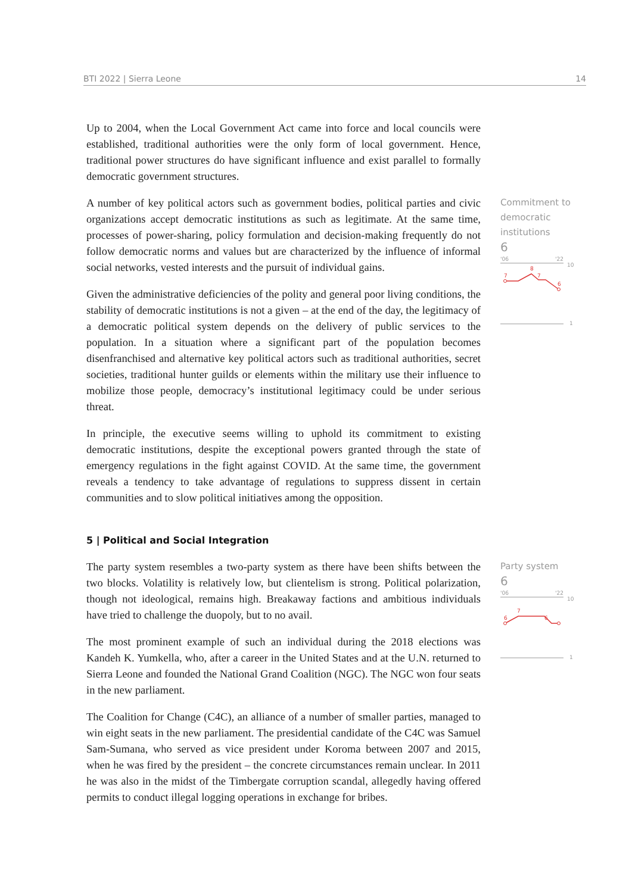BTI 2022 | Sierra Leone 14
Up to 2004, when the Local Government Act came into force and local councils were established, traditional authorities were the only form of local government. Hence, traditional power structures do have significant influence and exist parallel to formally democratic government structures.
A number of key political actors such as government bodies, political parties and civic organizations accept democratic institutions as such as legitimate. At the same time, processes of power-sharing, policy formulation and decision-making frequently do not follow democratic norms and values but are characterized by the influence of informal social networks, vested interests and the pursuit of individual gains.
Given the administrative deficiencies of the polity and general poor living conditions, the stability of democratic institutions is not a given – at the end of the day, the legitimacy of a democratic political system depends on the delivery of public services to the population. In a situation where a significant part of the population becomes disenfranchised and alternative key political actors such as traditional authorities, secret societies, traditional hunter guilds or elements within the military use their influence to mobilize those people, democracy’s institutional legitimacy could be under serious threat.
In principle, the executive seems willing to uphold its commitment to existing democratic institutions, despite the exceptional powers granted through the state of emergency regulations in the fight against COVID. At the same time, the government reveals a tendency to take advantage of regulations to suppress dissent in certain communities and to slow political initiatives among the opposition.
Commitment to democratic institutions
6
'06
'22
10
7
8
7
6
1
5 | Political and Social Integration
The party system resembles a two-party system as there have been shifts between the two blocks. Volatility is relatively low, but clientelism is strong. Political polarization, though not ideological, remains high. Breakaway factions and ambitious individuals have tried to challenge the duopoly, but to no avail.
The most prominent example of such an individual during the 2018 elections was Kandeh K. Yumkella, who, after a career in the United States and at the U.N. returned to Sierra Leone and founded the National Grand Coalition (NGC). The NGC won four seats in the new parliament.
The Coalition for Change (C4C), an alliance of a number of smaller parties, managed to win eight seats in the new parliament. The presidential candidate of the C4C was Samuel Sam-Sumana, who served as vice president under Koroma between 2007 and 2015, when he was fired by the president – the concrete circumstances remain unclear. In 2011 he was also in the midst of the Timbergate corruption scandal, allegedly having offered permits to conduct illegal logging operations in exchange for bribes.
Party system
6
'06
'22
10
6
7
6
1